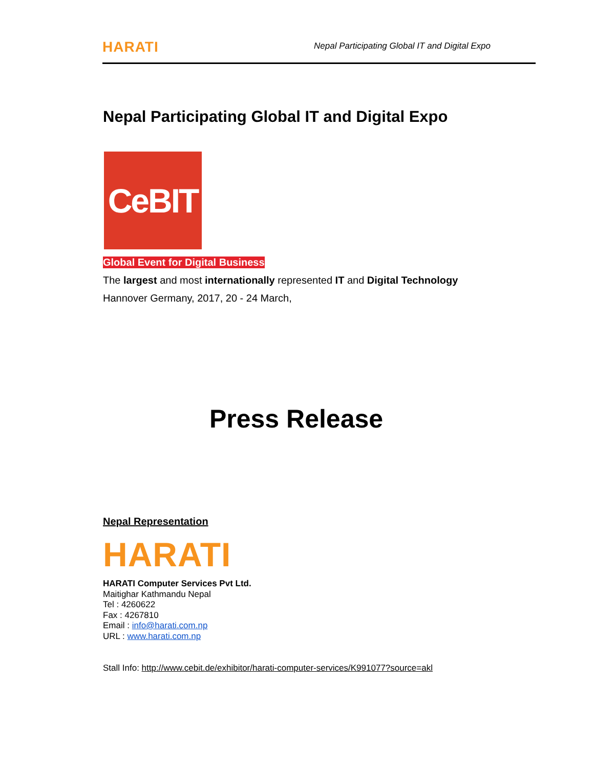HARATI Nepal Participating Global IT and Digital Expo
Nepal Participating Global IT and Digital Expo
CeBIT
Global Event for Digital Business
The largest and most internationally represented IT and Digital Technology
Hannover Germany, 2017, 20 - 24 March,
Press Release
Nepal Representation
HARATI
HARATI Computer Services Pvt Ltd.
Maitighar Kathmandu Nepal
Tel : 4260622
Fax : 4267810
Email : info@harati.com.np
URL : www.harati.com.np
Stall Info: http://www.cebit.de/exhibitor/harati-computer-services/K991077?source=akl